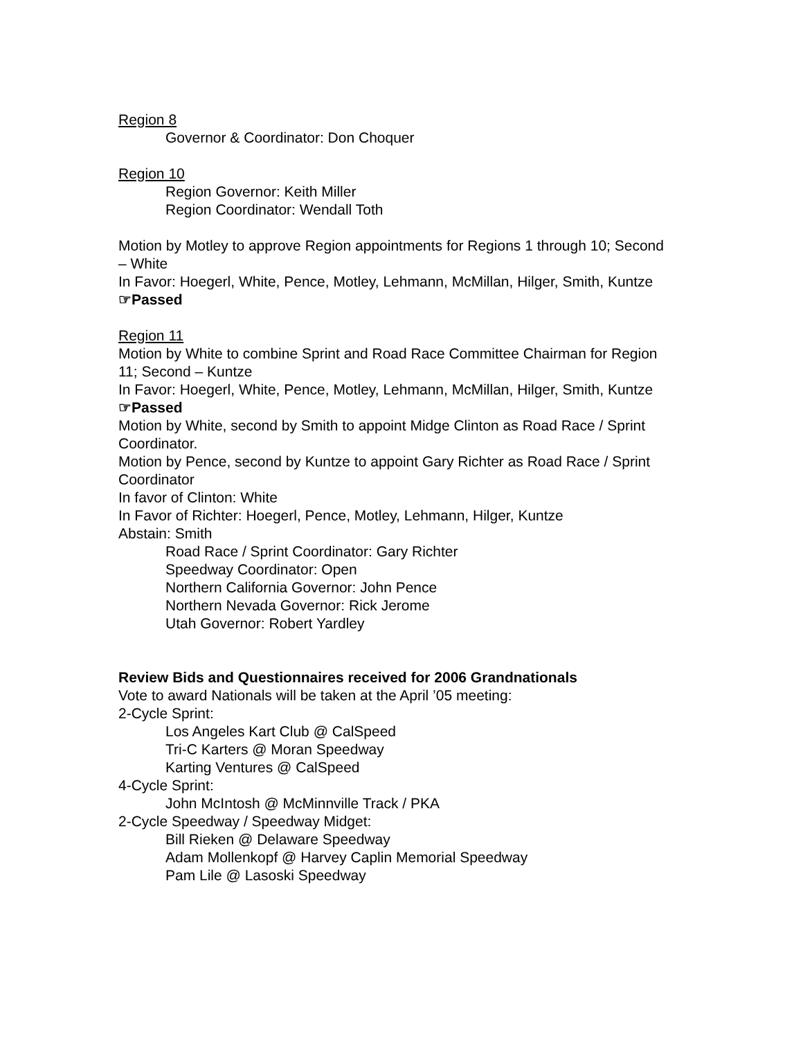Region 8
Governor & Coordinator: Don Choquer
Region 10
Region Governor: Keith Miller
Region Coordinator: Wendall Toth
Motion by Motley to approve Region appointments for Regions 1 through 10; Second – White
In Favor: Hoegerl, White, Pence, Motley, Lehmann, McMillan, Hilger, Smith, Kuntze
☞Passed
Region 11
Motion by White to combine Sprint and Road Race Committee Chairman for Region 11; Second – Kuntze
In Favor: Hoegerl, White, Pence, Motley, Lehmann, McMillan, Hilger, Smith, Kuntze
☞Passed
Motion by White, second by Smith to appoint Midge Clinton as Road Race / Sprint Coordinator.
Motion by Pence, second by Kuntze to appoint Gary Richter as Road Race / Sprint Coordinator
In favor of Clinton: White
In Favor of Richter: Hoegerl, Pence, Motley, Lehmann, Hilger, Kuntze
Abstain: Smith
Road Race / Sprint Coordinator: Gary Richter
Speedway Coordinator: Open
Northern California Governor: John Pence
Northern Nevada Governor: Rick Jerome
Utah Governor: Robert Yardley
Review Bids and Questionnaires received for 2006 Grandnationals
Vote to award Nationals will be taken at the April ’05 meeting:
2-Cycle Sprint:
Los Angeles Kart Club @ CalSpeed
Tri-C Karters @ Moran Speedway
Karting Ventures @ CalSpeed
4-Cycle Sprint:
John McIntosh @ McMinnville Track / PKA
2-Cycle Speedway / Speedway Midget:
Bill Rieken @ Delaware Speedway
Adam Mollenkopf @ Harvey Caplin Memorial Speedway
Pam Lile @ Lasoski Speedway